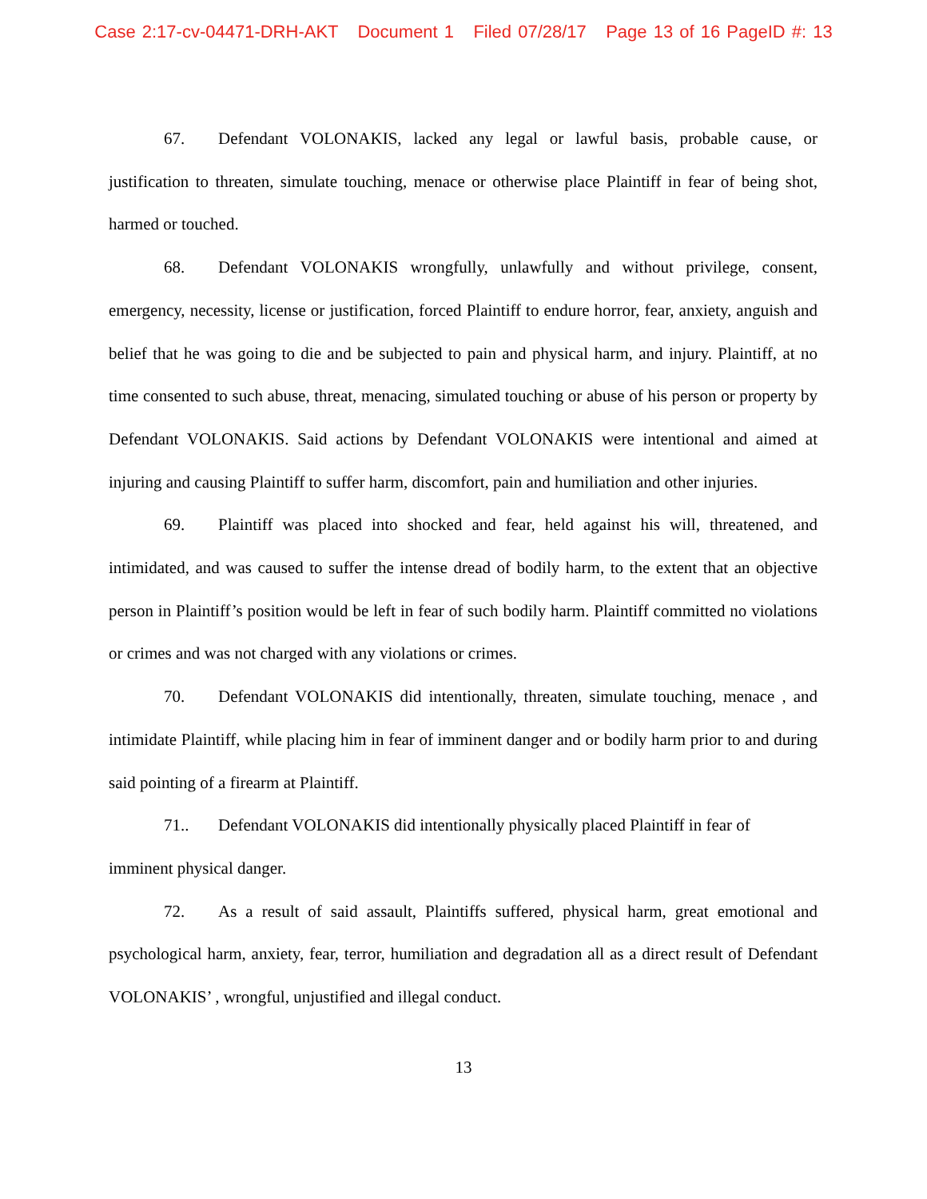Case 2:17-cv-04471-DRH-AKT Document 1 Filed 07/28/17 Page 13 of 16 PageID #: 13
67. Defendant VOLONAKIS, lacked any legal or lawful basis, probable cause, or justification to threaten, simulate touching, menace or otherwise place Plaintiff in fear of being shot, harmed or touched.
68. Defendant VOLONAKIS wrongfully, unlawfully and without privilege, consent, emergency, necessity, license or justification, forced Plaintiff to endure horror, fear, anxiety, anguish and belief that he was going to die and be subjected to pain and physical harm, and injury. Plaintiff, at no time consented to such abuse, threat, menacing, simulated touching or abuse of his person or property by Defendant VOLONAKIS. Said actions by Defendant VOLONAKIS were intentional and aimed at injuring and causing Plaintiff to suffer harm, discomfort, pain and humiliation and other injuries.
69. Plaintiff was placed into shocked and fear, held against his will, threatened, and intimidated, and was caused to suffer the intense dread of bodily harm, to the extent that an objective person in Plaintiff’s position would be left in fear of such bodily harm. Plaintiff committed no violations or crimes and was not charged with any violations or crimes.
70. Defendant VOLONAKIS did intentionally, threaten, simulate touching, menace , and intimidate Plaintiff, while placing him in fear of imminent danger and or bodily harm prior to and during said pointing of a firearm at Plaintiff.
71.. Defendant VOLONAKIS did intentionally physically placed Plaintiff in fear of imminent physical danger.
72. As a result of said assault, Plaintiffs suffered, physical harm, great emotional and psychological harm, anxiety, fear, terror, humiliation and degradation all as a direct result of Defendant VOLONAKIS’ , wrongful, unjustified and illegal conduct.
13